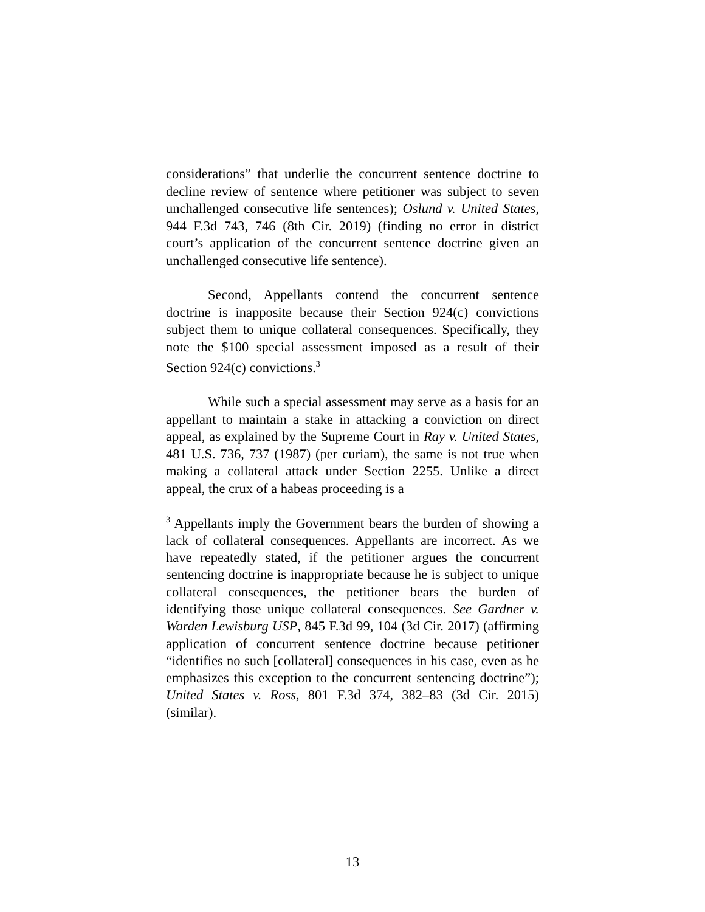considerations” that underlie the concurrent sentence doctrine to decline review of sentence where petitioner was subject to seven unchallenged consecutive life sentences); Oslund v. United States, 944 F.3d 743, 746 (8th Cir. 2019) (finding no error in district court’s application of the concurrent sentence doctrine given an unchallenged consecutive life sentence).
Second, Appellants contend the concurrent sentence doctrine is inapposite because their Section 924(c) convictions subject them to unique collateral consequences. Specifically, they note the $100 special assessment imposed as a result of their Section 924(c) convictions.<sup>3</sup>
While such a special assessment may serve as a basis for an appellant to maintain a stake in attacking a conviction on direct appeal, as explained by the Supreme Court in Ray v. United States, 481 U.S. 736, 737 (1987) (per curiam), the same is not true when making a collateral attack under Section 2255. Unlike a direct appeal, the crux of a habeas proceeding is a
<sup>3</sup> Appellants imply the Government bears the burden of showing a lack of collateral consequences. Appellants are incorrect. As we have repeatedly stated, if the petitioner argues the concurrent sentencing doctrine is inappropriate because he is subject to unique collateral consequences, the petitioner bears the burden of identifying those unique collateral consequences. See Gardner v. Warden Lewisburg USP, 845 F.3d 99, 104 (3d Cir. 2017) (affirming application of concurrent sentence doctrine because petitioner “identifies no such [collateral] consequences in his case, even as he emphasizes this exception to the concurrent sentencing doctrine”); United States v. Ross, 801 F.3d 374, 382–83 (3d Cir. 2015) (similar).
13